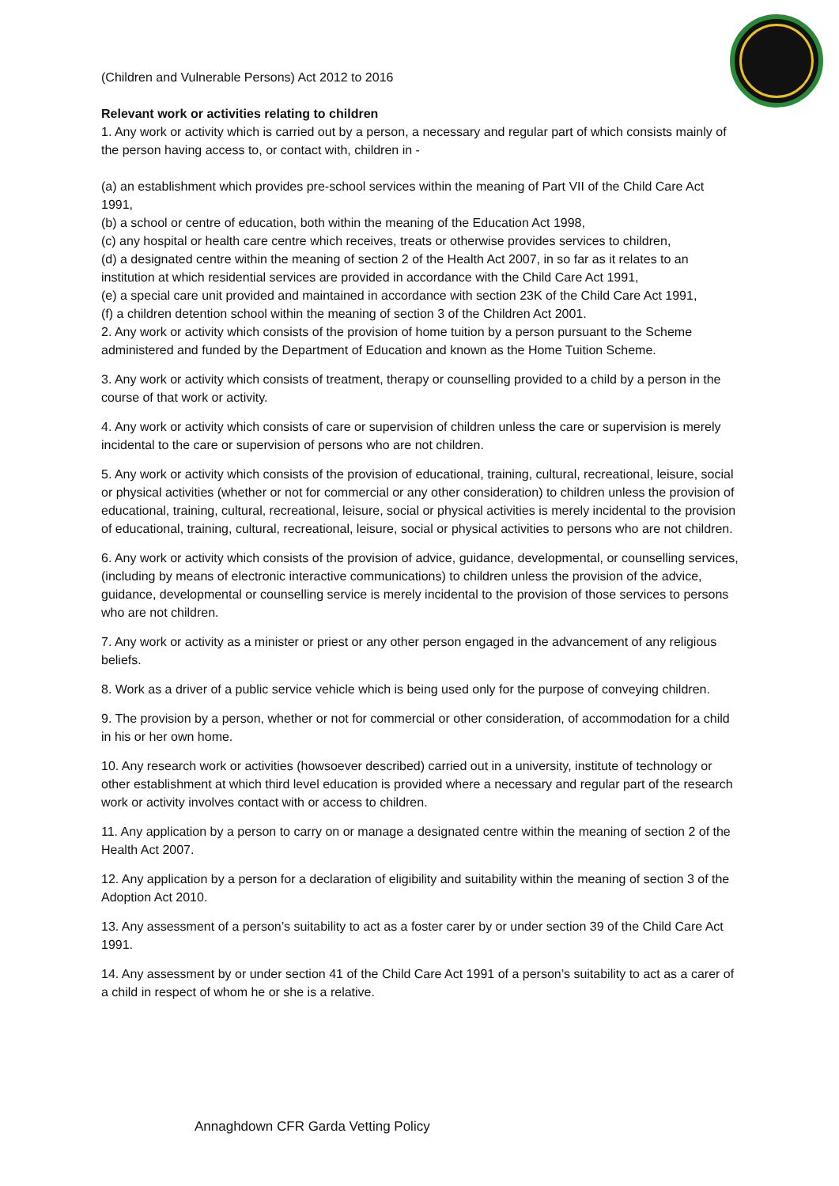(Children and Vulnerable Persons) Act 2012 to 2016
Relevant work or activities relating to children
1. Any work or activity which is carried out by a person, a necessary and regular part of which consists mainly of the person having access to, or contact with, children in -
(a) an establishment which provides pre-school services within the meaning of Part VII of the Child Care Act 1991,
(b) a school or centre of education, both within the meaning of the Education Act 1998,
(c) any hospital or health care centre which receives, treats or otherwise provides services to children,
(d) a designated centre within the meaning of section 2 of the Health Act 2007, in so far as it relates to an institution at which residential services are provided in accordance with the Child Care Act 1991,
(e) a special care unit provided and maintained in accordance with section 23K of the Child Care Act 1991,
(f) a children detention school within the meaning of section 3 of the Children Act 2001.
2. Any work or activity which consists of the provision of home tuition by a person pursuant to the Scheme administered and funded by the Department of Education and known as the Home Tuition Scheme.
3. Any work or activity which consists of treatment, therapy or counselling provided to a child by a person in the course of that work or activity.
4. Any work or activity which consists of care or supervision of children unless the care or supervision is merely incidental to the care or supervision of persons who are not children.
5. Any work or activity which consists of the provision of educational, training, cultural, recreational, leisure, social or physical activities (whether or not for commercial or any other consideration) to children unless the provision of educational, training, cultural, recreational, leisure, social or physical activities is merely incidental to the provision of educational, training, cultural, recreational, leisure, social or physical activities to persons who are not children.
6. Any work or activity which consists of the provision of advice, guidance, developmental, or counselling services, (including by means of electronic interactive communications) to children unless the provision of the advice, guidance, developmental or counselling service is merely incidental to the provision of those services to persons who are not children.
7. Any work or activity as a minister or priest or any other person engaged in the advancement of any religious beliefs.
8. Work as a driver of a public service vehicle which is being used only for the purpose of conveying children.
9. The provision by a person, whether or not for commercial or other consideration, of accommodation for a child in his or her own home.
10. Any research work or activities (howsoever described) carried out in a university, institute of technology or other establishment at which third level education is provided where a necessary and regular part of the research work or activity involves contact with or access to children.
11. Any application by a person to carry on or manage a designated centre within the meaning of section 2 of the Health Act 2007.
12. Any application by a person for a declaration of eligibility and suitability within the meaning of section 3 of the Adoption Act 2010.
13. Any assessment of a person’s suitability to act as a foster carer by or under section 39 of the Child Care Act 1991.
14. Any assessment by or under section 41 of the Child Care Act 1991 of a person’s suitability to act as a carer of a child in respect of whom he or she is a relative.
Annaghdown CFR Garda Vetting Policy